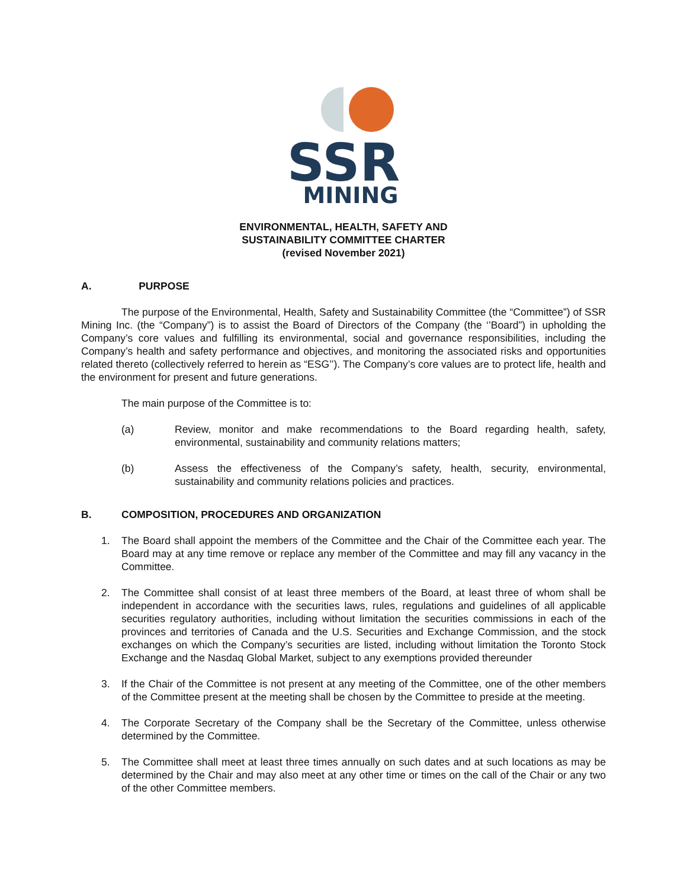SSR
MINING
ENVIRONMENTAL, HEALTH, SAFETY AND
SUSTAINABILITY COMMITTEE CHARTER
(revised November 2021)
A. PURPOSE
The purpose of the Environmental, Health, Safety and Sustainability Committee (the “Committee”) of SSR Mining Inc. (the “Company”) is to assist the Board of Directors of the Company (the ‘’Board”) in upholding the Company’s core values and fulfilling its environmental, social and governance responsibilities, including the Company’s health and safety performance and objectives, and monitoring the associated risks and opportunities related thereto (collectively referred to herein as “ESG’’). The Company’s core values are to protect life, health and the environment for present and future generations.
The main purpose of the Committee is to:
(a) Review, monitor and make recommendations to the Board regarding health, safety, environmental, sustainability and community relations matters;
(b) Assess the effectiveness of the Company’s safety, health, security, environmental, sustainability and community relations policies and practices.
B. COMPOSITION, PROCEDURES AND ORGANIZATION
1. The Board shall appoint the members of the Committee and the Chair of the Committee each year. The Board may at any time remove or replace any member of the Committee and may fill any vacancy in the Committee.
2. The Committee shall consist of at least three members of the Board, at least three of whom shall be independent in accordance with the securities laws, rules, regulations and guidelines of all applicable securities regulatory authorities, including without limitation the securities commissions in each of the provinces and territories of Canada and the U.S. Securities and Exchange Commission, and the stock exchanges on which the Company’s securities are listed, including without limitation the Toronto Stock Exchange and the Nasdaq Global Market, subject to any exemptions provided thereunder
3. If the Chair of the Committee is not present at any meeting of the Committee, one of the other members of the Committee present at the meeting shall be chosen by the Committee to preside at the meeting.
4. The Corporate Secretary of the Company shall be the Secretary of the Committee, unless otherwise determined by the Committee.
5. The Committee shall meet at least three times annually on such dates and at such locations as may be determined by the Chair and may also meet at any other time or times on the call of the Chair or any two of the other Committee members.